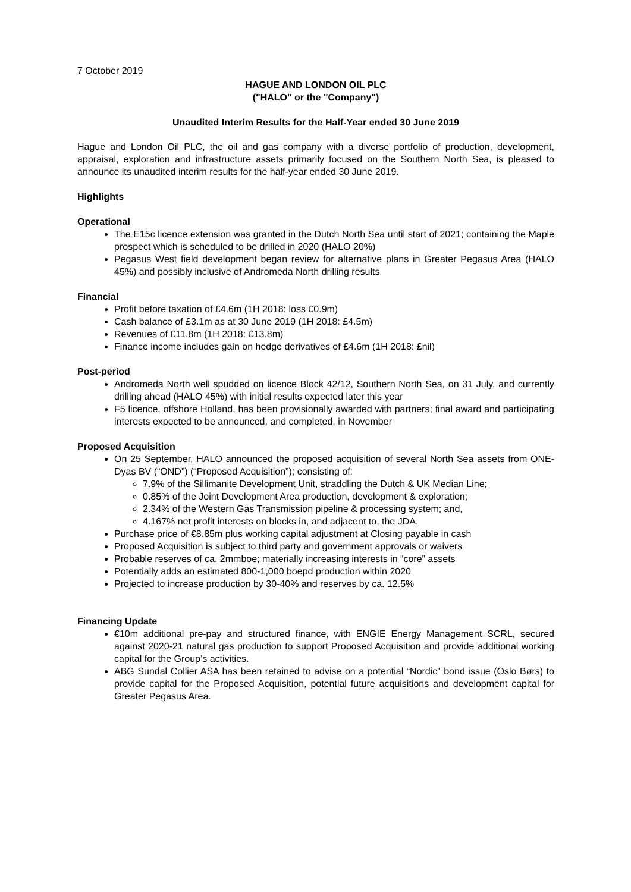7 October 2019
HAGUE AND LONDON OIL PLC
("HALO" or the "Company")
Unaudited Interim Results for the Half-Year ended 30 June 2019
Hague and London Oil PLC, the oil and gas company with a diverse portfolio of production, development, appraisal, exploration and infrastructure assets primarily focused on the Southern North Sea, is pleased to announce its unaudited interim results for the half-year ended 30 June 2019.
Highlights
Operational
The E15c licence extension was granted in the Dutch North Sea until start of 2021; containing the Maple prospect which is scheduled to be drilled in 2020 (HALO 20%)
Pegasus West field development began review for alternative plans in Greater Pegasus Area (HALO 45%) and possibly inclusive of Andromeda North drilling results
Financial
Profit before taxation of £4.6m (1H 2018: loss £0.9m)
Cash balance of £3.1m as at 30 June 2019 (1H 2018: £4.5m)
Revenues of £11.8m (1H 2018: £13.8m)
Finance income includes gain on hedge derivatives of £4.6m (1H 2018: £nil)
Post-period
Andromeda North well spudded on licence Block 42/12, Southern North Sea, on 31 July, and currently drilling ahead (HALO 45%) with initial results expected later this year
F5 licence, offshore Holland, has been provisionally awarded with partners; final award and participating interests expected to be announced, and completed, in November
Proposed Acquisition
On 25 September, HALO announced the proposed acquisition of several North Sea assets from ONE-Dyas BV (“OND”) (“Proposed Acquisition”); consisting of:
7.9% of the Sillimanite Development Unit, straddling the Dutch & UK Median Line;
0.85% of the Joint Development Area production, development & exploration;
2.34% of the Western Gas Transmission pipeline & processing system; and,
4.167% net profit interests on blocks in, and adjacent to, the JDA.
Purchase price of €8.85m plus working capital adjustment at Closing payable in cash
Proposed Acquisition is subject to third party and government approvals or waivers
Probable reserves of ca. 2mmboe; materially increasing interests in “core” assets
Potentially adds an estimated 800-1,000 boepd production within 2020
Projected to increase production by 30-40% and reserves by ca. 12.5%
Financing Update
€10m additional pre-pay and structured finance, with ENGIE Energy Management SCRL, secured against 2020-21 natural gas production to support Proposed Acquisition and provide additional working capital for the Group’s activities.
ABG Sundal Collier ASA has been retained to advise on a potential “Nordic” bond issue (Oslo Børs) to provide capital for the Proposed Acquisition, potential future acquisitions and development capital for Greater Pegasus Area.